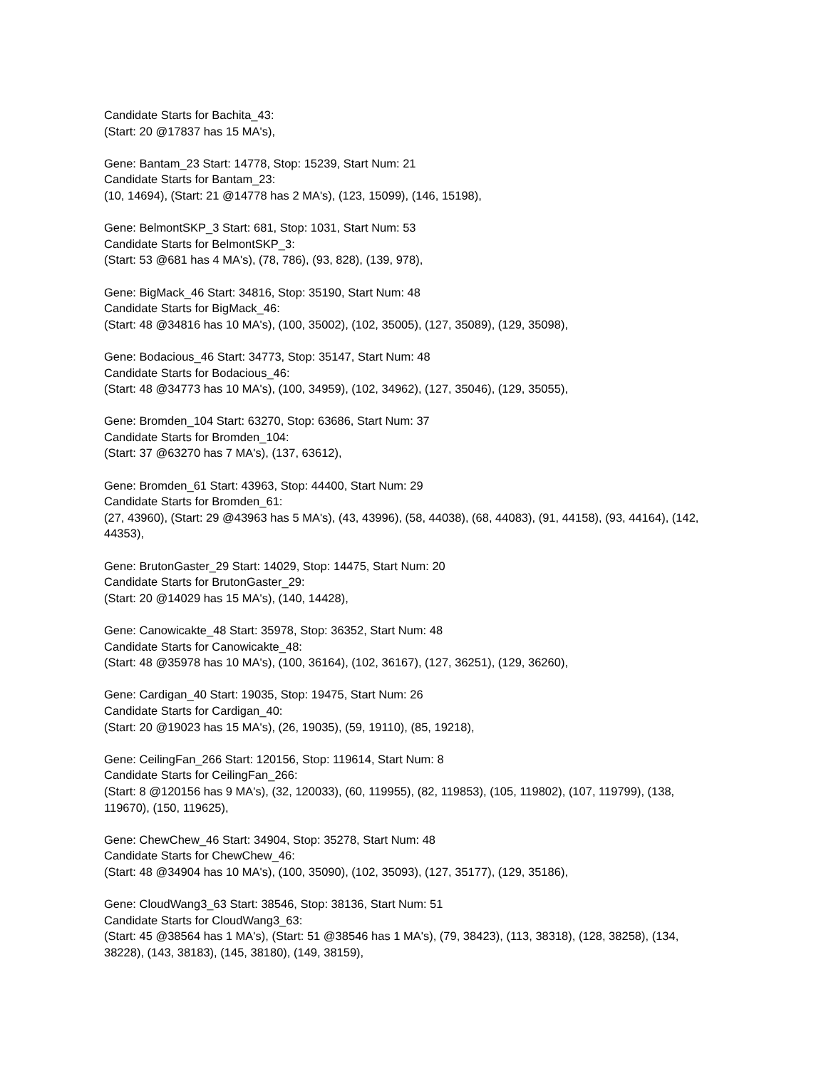Candidate Starts for Bachita_43:
(Start: 20 @17837 has 15 MA's),
Gene: Bantam_23 Start: 14778, Stop: 15239, Start Num: 21
Candidate Starts for Bantam_23:
(10, 14694), (Start: 21 @14778 has 2 MA's), (123, 15099), (146, 15198),
Gene: BelmontSKP_3 Start: 681, Stop: 1031, Start Num: 53
Candidate Starts for BelmontSKP_3:
(Start: 53 @681 has 4 MA's), (78, 786), (93, 828), (139, 978),
Gene: BigMack_46 Start: 34816, Stop: 35190, Start Num: 48
Candidate Starts for BigMack_46:
(Start: 48 @34816 has 10 MA's), (100, 35002), (102, 35005), (127, 35089), (129, 35098),
Gene: Bodacious_46 Start: 34773, Stop: 35147, Start Num: 48
Candidate Starts for Bodacious_46:
(Start: 48 @34773 has 10 MA's), (100, 34959), (102, 34962), (127, 35046), (129, 35055),
Gene: Bromden_104 Start: 63270, Stop: 63686, Start Num: 37
Candidate Starts for Bromden_104:
(Start: 37 @63270 has 7 MA's), (137, 63612),
Gene: Bromden_61 Start: 43963, Stop: 44400, Start Num: 29
Candidate Starts for Bromden_61:
(27, 43960), (Start: 29 @43963 has 5 MA's), (43, 43996), (58, 44038), (68, 44083), (91, 44158), (93, 44164), (142, 44353),
Gene: BrutonGaster_29 Start: 14029, Stop: 14475, Start Num: 20
Candidate Starts for BrutonGaster_29:
(Start: 20 @14029 has 15 MA's), (140, 14428),
Gene: Canowicakte_48 Start: 35978, Stop: 36352, Start Num: 48
Candidate Starts for Canowicakte_48:
(Start: 48 @35978 has 10 MA's), (100, 36164), (102, 36167), (127, 36251), (129, 36260),
Gene: Cardigan_40 Start: 19035, Stop: 19475, Start Num: 26
Candidate Starts for Cardigan_40:
(Start: 20 @19023 has 15 MA's), (26, 19035), (59, 19110), (85, 19218),
Gene: CeilingFan_266 Start: 120156, Stop: 119614, Start Num: 8
Candidate Starts for CeilingFan_266:
(Start: 8 @120156 has 9 MA's), (32, 120033), (60, 119955), (82, 119853), (105, 119802), (107, 119799), (138, 119670), (150, 119625),
Gene: ChewChew_46 Start: 34904, Stop: 35278, Start Num: 48
Candidate Starts for ChewChew_46:
(Start: 48 @34904 has 10 MA's), (100, 35090), (102, 35093), (127, 35177), (129, 35186),
Gene: CloudWang3_63 Start: 38546, Stop: 38136, Start Num: 51
Candidate Starts for CloudWang3_63:
(Start: 45 @38564 has 1 MA's), (Start: 51 @38546 has 1 MA's), (79, 38423), (113, 38318), (128, 38258), (134, 38228), (143, 38183), (145, 38180), (149, 38159),